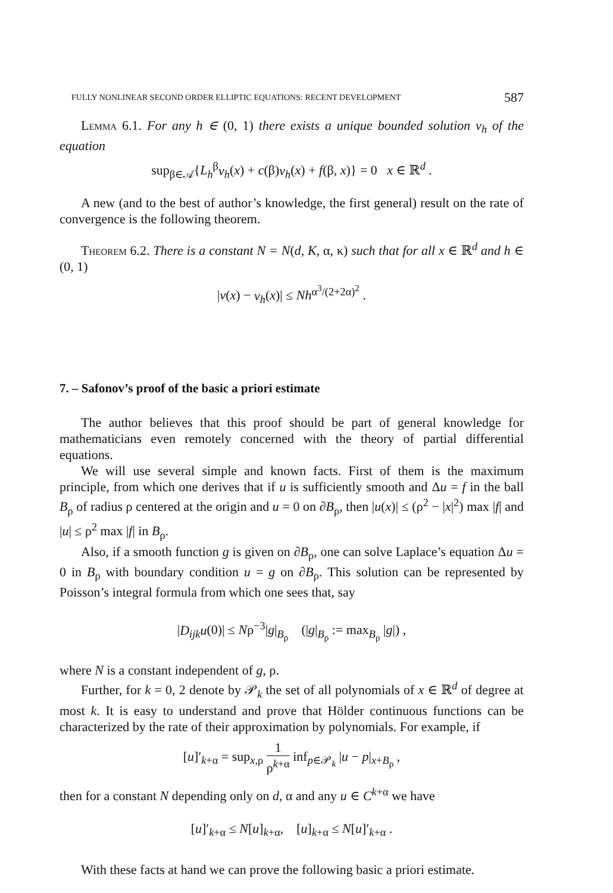FULLY NONLINEAR SECOND ORDER ELLIPTIC EQUATIONS: RECENT DEVELOPMENT 587
Lemma 6.1. For any h ∈ (0, 1) there exists a unique bounded solution v<sub>h</sub> of the equation
sup<sub>β∈𝒜</sub>{L<sub>h</sub><sup>β</sup>v<sub>h</sub>(x) + c(β)v<sub>h</sub>(x) + f(β, x)} = 0 x ∈ ℝ<sup>d</sup> .
A new (and to the best of author’s knowledge, the first general) result on the rate of convergence is the following theorem.
Theorem 6.2. There is a constant N = N(d, K, α, κ) such that for all x ∈ ℝ<sup>d</sup> and h ∈ (0, 1)
|v(x) − v<sub>h</sub>(x)| ≤ Nh<sup>α<sup>3</sup>/(2+2α)<sup>2</sup></sup> .
7. – Safonov’s proof of the basic a priori estimate
The author believes that this proof should be part of general knowledge for mathematicians even remotely concerned with the theory of partial differential equations.
We will use several simple and known facts. First of them is the maximum principle, from which one derives that if u is sufficiently smooth and Δu = f in the ball B<sub>ρ</sub> of radius ρ centered at the origin and u = 0 on ∂B<sub>ρ</sub>, then |u(x)| ≤ (ρ<sup>2</sup> − |x|<sup>2</sup>) max |f| and |u| ≤ ρ<sup>2</sup> max |f| in B<sub>ρ</sub>.
Also, if a smooth function g is given on ∂B<sub>ρ</sub>, one can solve Laplace’s equation Δu = 0 in B<sub>ρ</sub> with boundary condition u = g on ∂B<sub>ρ</sub>. This solution can be represented by Poisson’s integral formula from which one sees that, say
|D<sub>ijk</sub>u(0)| ≤ Nρ<sup>−3</sup>|g|<sub>B<sub>ρ</sub></sub> (|g|<sub>B<sub>ρ</sub></sub> := max<sub>B<sub>ρ</sub></sub> |g|) ,
where N is a constant independent of g, ρ.
Further, for k = 0, 2 denote by 𝒫<sub>k</sub> the set of all polynomials of x ∈ ℝ<sup>d</sup> of degree at most k. It is easy to understand and prove that Hölder continuous functions can be characterized by the rate of their approximation by polynomials. For example, if
[u]′<sub>k+α</sub> = sup<sub>x,ρ</sub> 1 ρ<sup>k+α</sup> inf<sub>p∈𝒫<sub>k</sub></sub> |u − p|<sub>x+B<sub>ρ</sub></sub> ,
then for a constant N depending only on d, α and any u ∈ C<sup>k+α</sup> we have
[u]′<sub>k+α</sub> ≤ N[u]<sub>k+α</sub>, [u]<sub>k+α</sub> ≤ N[u]′<sub>k+α</sub> .
With these facts at hand we can prove the following basic a priori estimate.